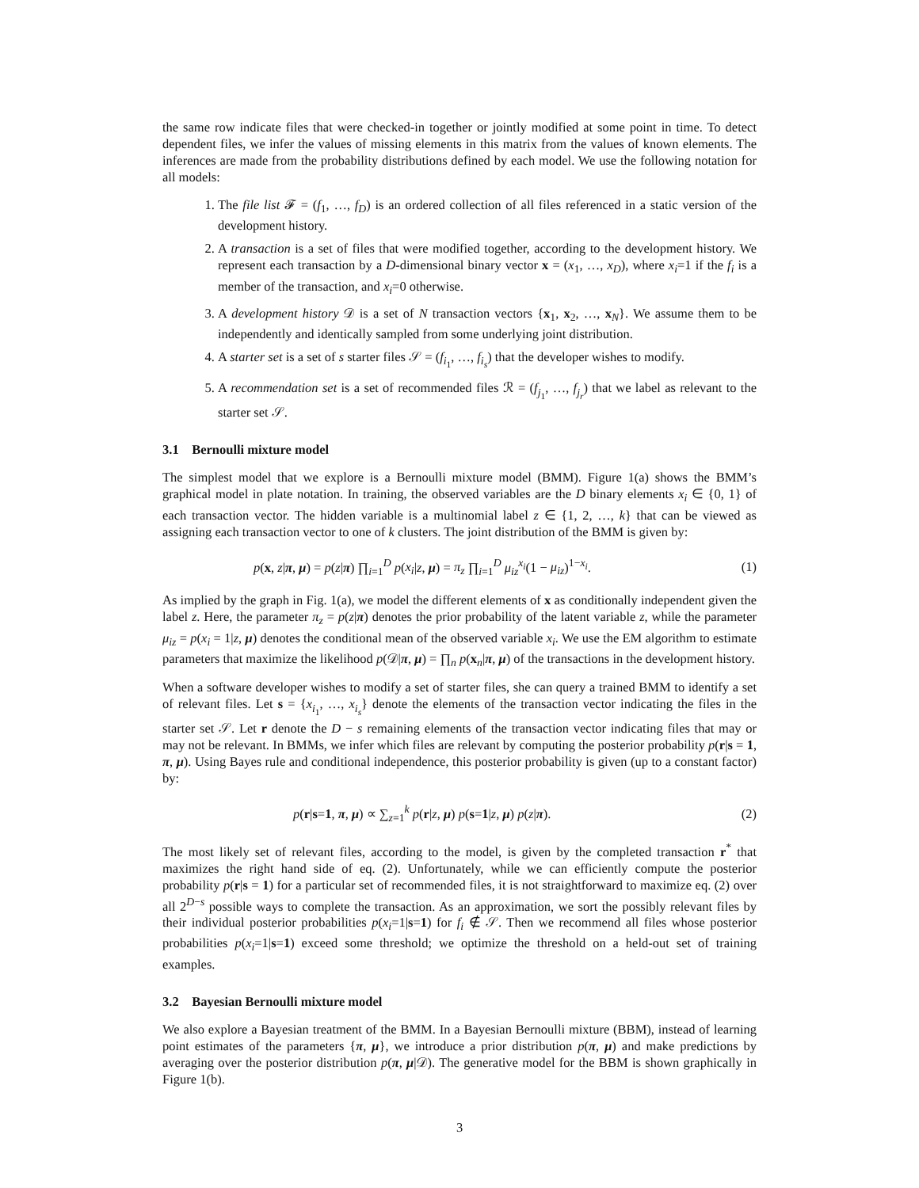the same row indicate files that were checked-in together or jointly modified at some point in time. To detect dependent files, we infer the values of missing elements in this matrix from the values of known elements. The inferences are made from the probability distributions defined by each model. We use the following notation for all models:
1. The file list 𝓕 = (f<sub>1</sub>, …, f<sub>D</sub>) is an ordered collection of all files referenced in a static version of the development history.
2. A transaction is a set of files that were modified together, according to the development history. We represent each transaction by a D-dimensional binary vector x = (x<sub>1</sub>, …, x<sub>D</sub>), where x<sub>i</sub>=1 if the f<sub>i</sub> is a member of the transaction, and x<sub>i</sub>=0 otherwise.
3. A development history 𝒟 is a set of N transaction vectors {x<sub>1</sub>, x<sub>2</sub>, …, x<sub>N</sub>}. We assume them to be independently and identically sampled from some underlying joint distribution.
4. A starter set is a set of s starter files 𝒮 = (f<sub>i<sub>1</sub></sub>, …, f<sub>i<sub>s</sub></sub>) that the developer wishes to modify.
5. A recommendation set is a set of recommended files ℛ = (f<sub>j<sub>1</sub></sub>, …, f<sub>j<sub>r</sub></sub>) that we label as relevant to the starter set 𝒮.
3.1 Bernoulli mixture model
The simplest model that we explore is a Bernoulli mixture model (BMM). Figure 1(a) shows the BMM’s graphical model in plate notation. In training, the observed variables are the D binary elements x<sub>i</sub> ∈ {0, 1} of each transaction vector. The hidden variable is a multinomial label z ∈ {1, 2, …, k} that can be viewed as assigning each transaction vector to one of k clusters. The joint distribution of the BMM is given by:
p(x, z|π, μ) = p(z|π) ∏<sub>i=1</sub><sup>D</sup> p(x<sub>i</sub>|z, μ) = π<sub>z</sub> ∏<sub>i=1</sub><sup>D</sup> μ<sub>iz</sub><sup>x<sub>i</sub></sup>(1 − μ<sub>iz</sub>)<sup>1−x<sub>i</sub></sup>. (1)
As implied by the graph in Fig. 1(a), we model the different elements of x as conditionally independent given the label z. Here, the parameter π<sub>z</sub> = p(z|π) denotes the prior probability of the latent variable z, while the parameter μ<sub>iz</sub> = p(x<sub>i</sub> = 1|z, μ) denotes the conditional mean of the observed variable x<sub>i</sub>. We use the EM algorithm to estimate parameters that maximize the likelihood p(𝒟|π, μ) = ∏<sub>n</sub> p(x<sub>n</sub>|π, μ) of the transactions in the development history.
When a software developer wishes to modify a set of starter files, she can query a trained BMM to identify a set of relevant files. Let s = {x<sub>i<sub>1</sub></sub>, …, x<sub>i<sub>s</sub></sub>} denote the elements of the transaction vector indicating the files in the starter set 𝒮. Let r denote the D − s remaining elements of the transaction vector indicating files that may or may not be relevant. In BMMs, we infer which files are relevant by computing the posterior probability p(r|s = 1, π, μ). Using Bayes rule and conditional independence, this posterior probability is given (up to a constant factor) by:
p(r|s=1, π, μ) ∝ ∑<sub>z=1</sub><sup>k</sup> p(r|z, μ) p(s=1|z, μ) p(z|π). (2)
The most likely set of relevant files, according to the model, is given by the completed transaction r<sup>*</sup> that maximizes the right hand side of eq. (2). Unfortunately, while we can efficiently compute the posterior probability p(r|s = 1) for a particular set of recommended files, it is not straightforward to maximize eq. (2) over all 2<sup>D−s</sup> possible ways to complete the transaction. As an approximation, we sort the possibly relevant files by their individual posterior probabilities p(x<sub>i</sub>=1|s=1) for f<sub>i</sub> ∉ 𝒮. Then we recommend all files whose posterior probabilities p(x<sub>i</sub>=1|s=1) exceed some threshold; we optimize the threshold on a held-out set of training examples.
3.2 Bayesian Bernoulli mixture model
We also explore a Bayesian treatment of the BMM. In a Bayesian Bernoulli mixture (BBM), instead of learning point estimates of the parameters {π, μ}, we introduce a prior distribution p(π, μ) and make predictions by averaging over the posterior distribution p(π, μ|𝒟). The generative model for the BBM is shown graphically in Figure 1(b).
3